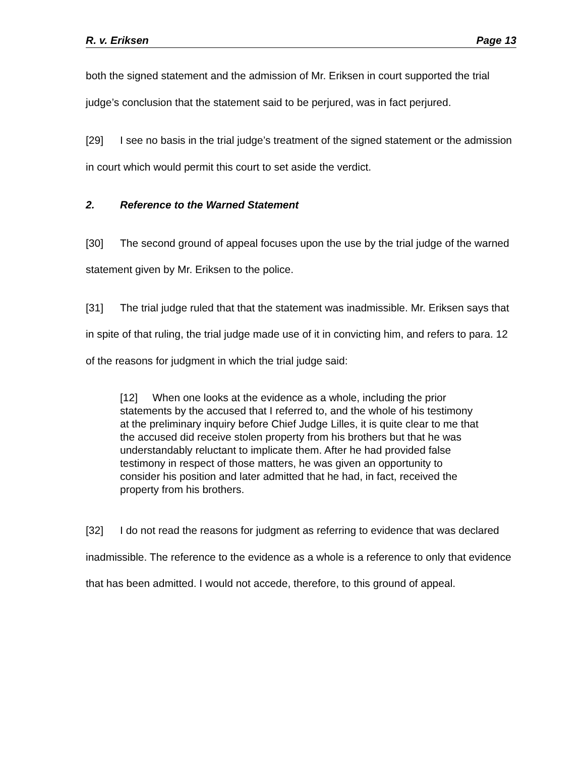R. v. Eriksen Page 13
both the signed statement and the admission of Mr. Eriksen in court supported the trial judge’s conclusion that the statement said to be perjured, was in fact perjured.
[29] I see no basis in the trial judge’s treatment of the signed statement or the admission in court which would permit this court to set aside the verdict.
2. Reference to the Warned Statement
[30] The second ground of appeal focuses upon the use by the trial judge of the warned statement given by Mr. Eriksen to the police.
[31] The trial judge ruled that that the statement was inadmissible. Mr. Eriksen says that in spite of that ruling, the trial judge made use of it in convicting him, and refers to para. 12 of the reasons for judgment in which the trial judge said:
[12] When one looks at the evidence as a whole, including the prior statements by the accused that I referred to, and the whole of his testimony at the preliminary inquiry before Chief Judge Lilles, it is quite clear to me that the accused did receive stolen property from his brothers but that he was understandably reluctant to implicate them. After he had provided false testimony in respect of those matters, he was given an opportunity to consider his position and later admitted that he had, in fact, received the property from his brothers.
[32] I do not read the reasons for judgment as referring to evidence that was declared inadmissible. The reference to the evidence as a whole is a reference to only that evidence that has been admitted. I would not accede, therefore, to this ground of appeal.